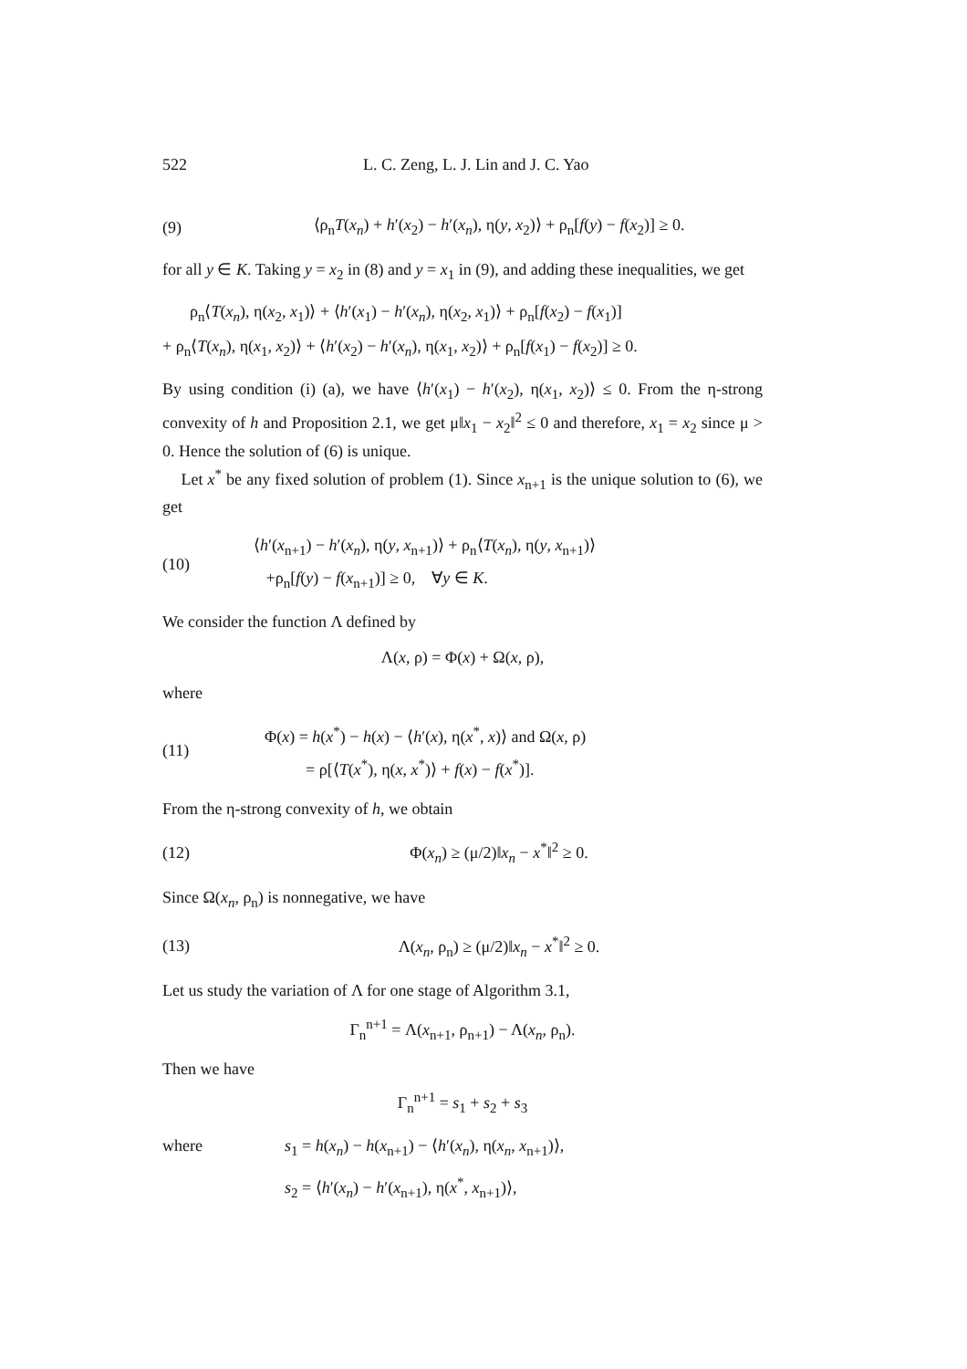522 L. C. Zeng, L. J. Lin and J. C. Yao
(9) ⟨ρ<sub>n</sub>T(x<sub>n</sub>) + h′(x<sub>2</sub>) − h′(x<sub>n</sub>), η(y, x<sub>2</sub>)⟩ + ρ<sub>n</sub>[f(y) − f(x<sub>2</sub>)] ≥ 0.
for all y ∈ K. Taking y = x<sub>2</sub> in (8) and y = x<sub>1</sub> in (9), and adding these inequalities, we get
ρ<sub>n</sub>⟨T(x<sub>n</sub>), η(x<sub>2</sub>, x<sub>1</sub>)⟩ + ⟨h′(x<sub>1</sub>) − h′(x<sub>n</sub>), η(x<sub>2</sub>, x<sub>1</sub>)⟩ + ρ<sub>n</sub>[f(x<sub>2</sub>) − f(x<sub>1</sub>)]
+ ρ<sub>n</sub>⟨T(x<sub>n</sub>), η(x<sub>1</sub>, x<sub>2</sub>)⟩ + ⟨h′(x<sub>2</sub>) − h′(x<sub>n</sub>), η(x<sub>1</sub>, x<sub>2</sub>)⟩ + ρ<sub>n</sub>[f(x<sub>1</sub>) − f(x<sub>2</sub>)] ≥ 0.
By using condition (i) (a), we have ⟨h′(x<sub>1</sub>) − h′(x<sub>2</sub>), η(x<sub>1</sub>, x<sub>2</sub>)⟩ ≤ 0. From the η-strong convexity of h and Proposition 2.1, we get μ‖x<sub>1</sub> − x<sub>2</sub>‖<sup>2</sup> ≤ 0 and therefore, x<sub>1</sub> = x<sub>2</sub> since μ > 0. Hence the solution of (6) is unique.
Let x<sup>*</sup> be any fixed solution of problem (1). Since x<sub>n+1</sub> is the unique solution to (6), we get
(10) ⟨h′(x<sub>n+1</sub>) − h′(x<sub>n</sub>), η(y, x<sub>n+1</sub>)⟩ + ρ<sub>n</sub>⟨T(x<sub>n</sub>), η(y, x<sub>n+1</sub>)⟩
+ρ<sub>n</sub>[f(y) − f(x<sub>n+1</sub>)] ≥ 0, ∀y ∈ K.
We consider the function Λ defined by
Λ(x, ρ) = Φ(x) + Ω(x, ρ),
where
(11) Φ(x) = h(x<sup>*</sup>) − h(x) − ⟨h′(x), η(x<sup>*</sup>, x)⟩ and Ω(x, ρ)
= ρ[⟨T(x<sup>*</sup>), η(x, x<sup>*</sup>)⟩ + f(x) − f(x<sup>*</sup>)].
From the η-strong convexity of h, we obtain
(12) Φ(x<sub>n</sub>) ≥ (μ/2)‖x<sub>n</sub> − x<sup>*</sup>‖<sup>2</sup> ≥ 0.
Since Ω(x<sub>n</sub>, ρ<sub>n</sub>) is nonnegative, we have
(13) Λ(x<sub>n</sub>, ρ<sub>n</sub>) ≥ (μ/2)‖x<sub>n</sub> − x<sup>*</sup>‖<sup>2</sup> ≥ 0.
Let us study the variation of Λ for one stage of Algorithm 3.1,
Γ<sub>n</sub><sup>n+1</sup> = Λ(x<sub>n+1</sub>, ρ<sub>n+1</sub>) − Λ(x<sub>n</sub>, ρ<sub>n</sub>).
Then we have
Γ<sub>n</sub><sup>n+1</sup> = s<sub>1</sub> + s<sub>2</sub> + s<sub>3</sub>
where s<sub>1</sub> = h(x<sub>n</sub>) − h(x<sub>n+1</sub>) − ⟨h′(x<sub>n</sub>), η(x<sub>n</sub>, x<sub>n+1</sub>)⟩,
s<sub>2</sub> = ⟨h′(x<sub>n</sub>) − h′(x<sub>n+1</sub>), η(x<sup>*</sup>, x<sub>n+1</sub>)⟩,